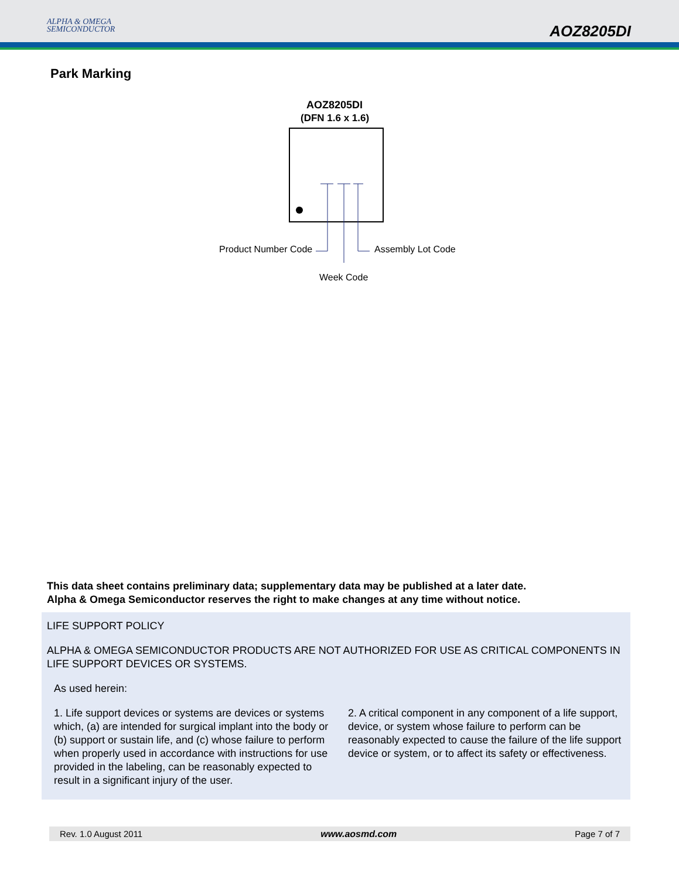ALPHA & OMEGA
SEMICONDUCTOR
AOZ8205DI
Park Marking
AOZ8205DI
(DFN 1.6 x 1.6)
Product Number Code Assembly Lot Code
Week Code
This data sheet contains preliminary data; supplementary data may be published at a later date.
Alpha & Omega Semiconductor reserves the right to make changes at any time without notice.
LIFE SUPPORT POLICY
ALPHA & OMEGA SEMICONDUCTOR PRODUCTS ARE NOT AUTHORIZED FOR USE AS CRITICAL COMPONENTS IN LIFE SUPPORT DEVICES OR SYSTEMS.
As used herein:
1. Life support devices or systems are devices or systems which, (a) are intended for surgical implant into the body or (b) support or sustain life, and (c) whose failure to perform when properly used in accordance with instructions for use provided in the labeling, can be reasonably expected to result in a significant injury of the user.
2. A critical component in any component of a life support, device, or system whose failure to perform can be reasonably expected to cause the failure of the life support device or system, or to affect its safety or effectiveness.
Rev. 1.0 August 2011 www.aosmd.com Page 7 of 7